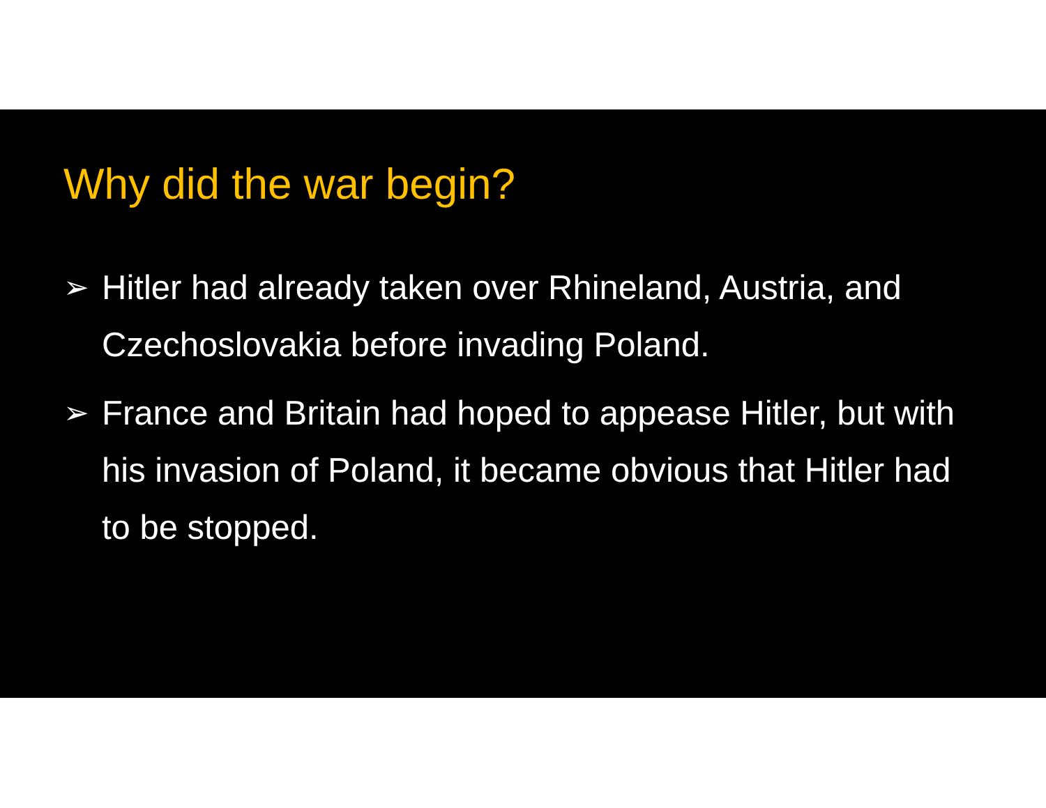Why did the war begin?
➢ Hitler had already taken over Rhineland, Austria, and Czechoslovakia before invading Poland.
➢ France and Britain had hoped to appease Hitler, but with his invasion of Poland, it became obvious that Hitler had to be stopped.